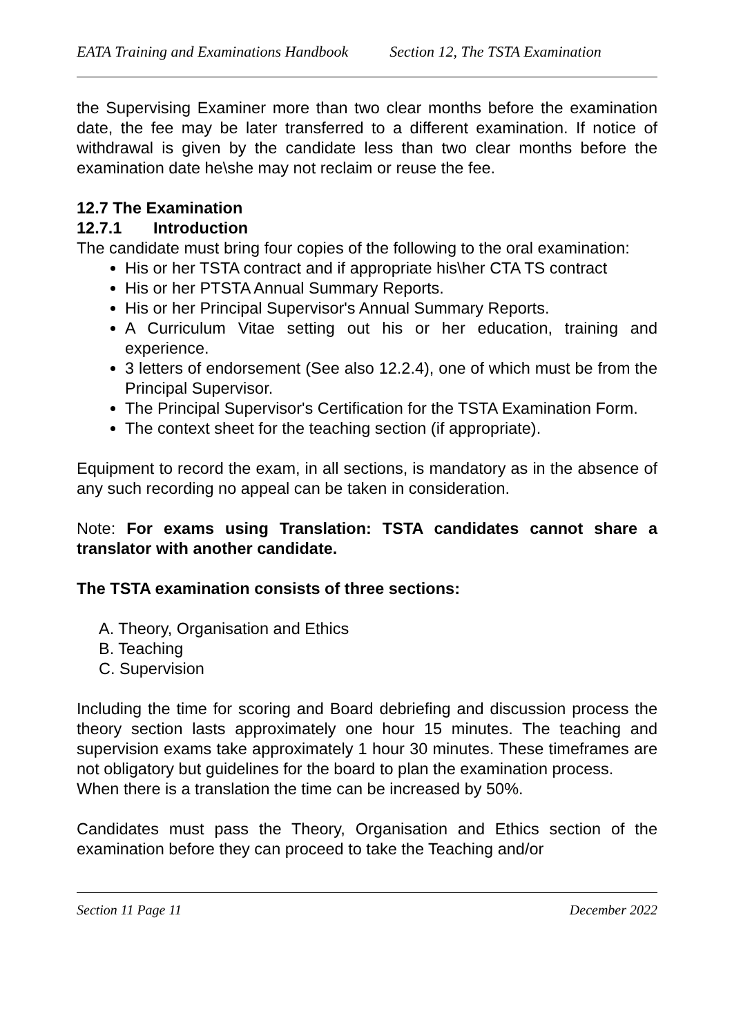EATA Training and Examinations Handbook Section 12, The TSTA Examination
the Supervising Examiner more than two clear months before the examination date, the fee may be later transferred to a different examination. If notice of withdrawal is given by the candidate less than two clear months before the examination date he\she may not reclaim or reuse the fee.
12.7 The Examination
12.7.1 Introduction
The candidate must bring four copies of the following to the oral examination:
His or her TSTA contract and if appropriate his\her CTA TS contract
His or her PTSTA Annual Summary Reports.
His or her Principal Supervisor's Annual Summary Reports.
A Curriculum Vitae setting out his or her education, training and experience.
3 letters of endorsement (See also 12.2.4), one of which must be from the Principal Supervisor.
The Principal Supervisor's Certification for the TSTA Examination Form.
The context sheet for the teaching section (if appropriate).
Equipment to record the exam, in all sections, is mandatory as in the absence of any such recording no appeal can be taken in consideration.
Note: For exams using Translation: TSTA candidates cannot share a translator with another candidate.
The TSTA examination consists of three sections:
A. Theory, Organisation and Ethics
B. Teaching
C. Supervision
Including the time for scoring and Board debriefing and discussion process the theory section lasts approximately one hour 15 minutes. The teaching and supervision exams take approximately 1 hour 30 minutes. These timeframes are not obligatory but guidelines for the board to plan the examination process.
When there is a translation the time can be increased by 50%.
Candidates must pass the Theory, Organisation and Ethics section of the examination before they can proceed to take the Teaching and/or
Section 11 Page 11 December 2022